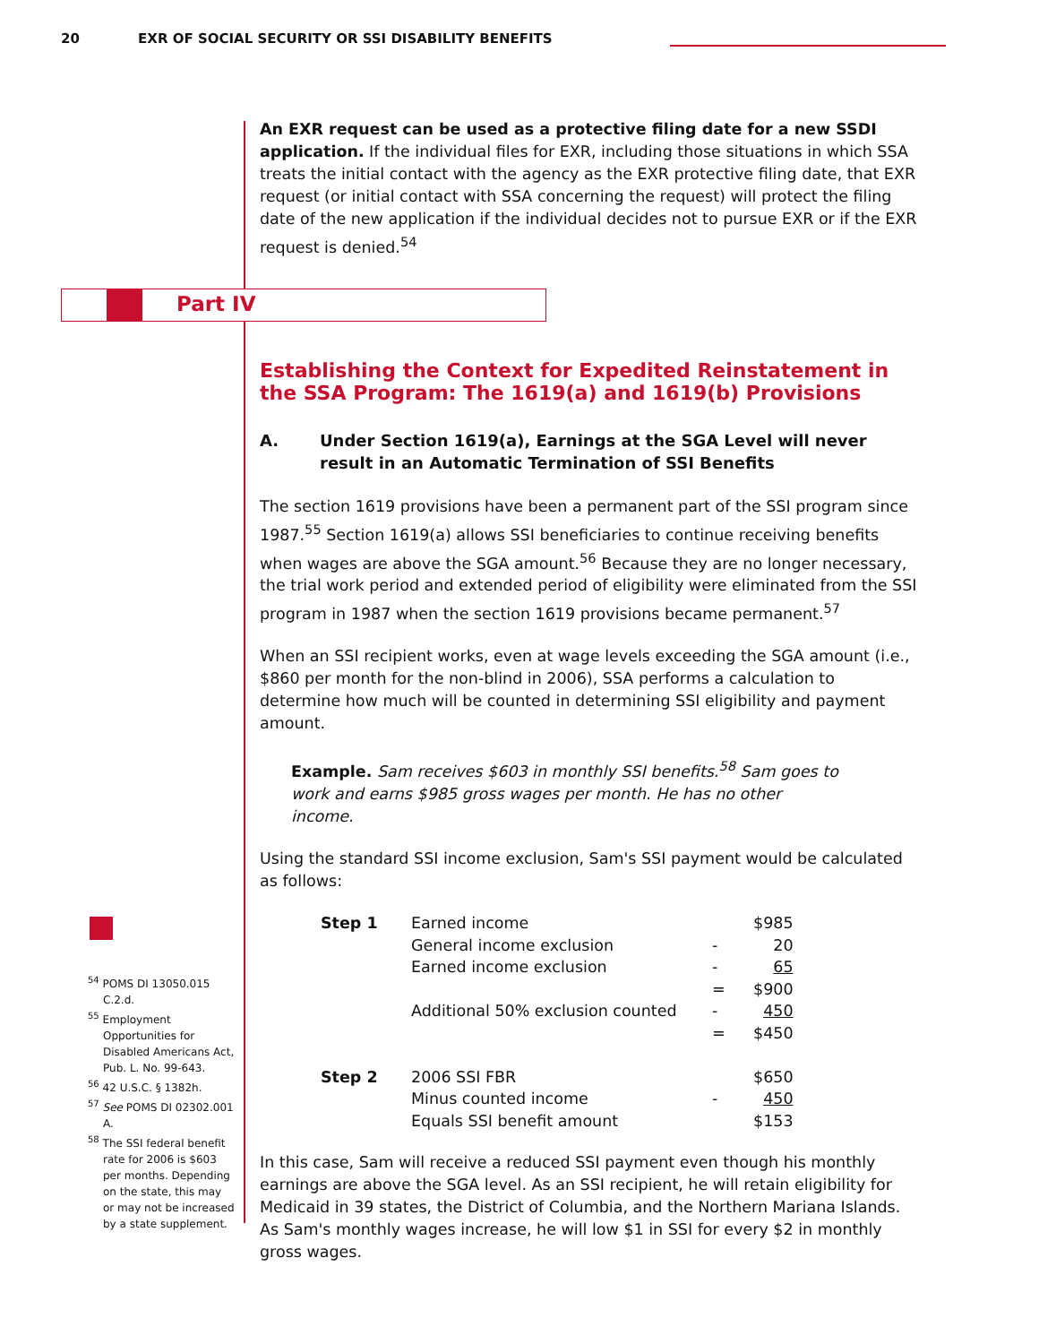20 EXR OF SOCIAL SECURITY OR SSI DISABILITY BENEFITS
Part IV
An EXR request can be used as a protective filing date for a new SSDI application. If the individual files for EXR, including those situations in which SSA treats the initial contact with the agency as the EXR protective filing date, that EXR request (or initial contact with SSA concerning the request) will protect the filing date of the new application if the individual decides not to pursue EXR or if the EXR request is denied.<sup>54</sup>
Establishing the Context for Expedited Reinstatement in the SSA Program: The 1619(a) and 1619(b) Provisions
A. Under Section 1619(a), Earnings at the SGA Level will never result in an Automatic Termination of SSI Benefits
The section 1619 provisions have been a permanent part of the SSI program since 1987.<sup>55</sup> Section 1619(a) allows SSI beneficiaries to continue receiving benefits when wages are above the SGA amount.<sup>56</sup> Because they are no longer necessary, the trial work period and extended period of eligibility were eliminated from the SSI program in 1987 when the section 1619 provisions became permanent.<sup>57</sup>
When an SSI recipient works, even at wage levels exceeding the SGA amount (i.e., $860 per month for the non-blind in 2006), SSA performs a calculation to determine how much will be counted in determining SSI eligibility and payment amount.
Example. Sam receives $603 in monthly SSI benefits.<sup>58</sup> Sam goes to work and earns $985 gross wages per month. He has no other income.
Using the standard SSI income exclusion, Sam's SSI payment would be calculated as follows:
| Step 1 | Earned income | | $985 |
| | General income exclusion | - | 20 |
| | Earned income exclusion | - | 65 |
| | | = | $900 |
| | Additional 50% exclusion counted | - | 450 |
| | | = | $450 |
| Step 2 | 2006 SSI FBR | | $650 |
| | Minus counted income | - | 450 |
| | Equals SSI benefit amount | | $153 |
In this case, Sam will receive a reduced SSI payment even though his monthly earnings are above the SGA level. As an SSI recipient, he will retain eligibility for Medicaid in 39 states, the District of Columbia, and the Northern Mariana Islands. As Sam's monthly wages increase, he will low $1 in SSI for every $2 in monthly gross wages.
<sup>54</sup> POMS DI 13050.015 C.2.d.
<sup>55</sup> Employment Opportunities for Disabled Americans Act, Pub. L. No. 99-643.
<sup>56</sup> 42 U.S.C. § 1382h.
<sup>57</sup> See POMS DI 02302.001 A.
<sup>58</sup> The SSI federal benefit rate for 2006 is $603 per months. Depending on the state, this may or may not be increased by a state supplement.